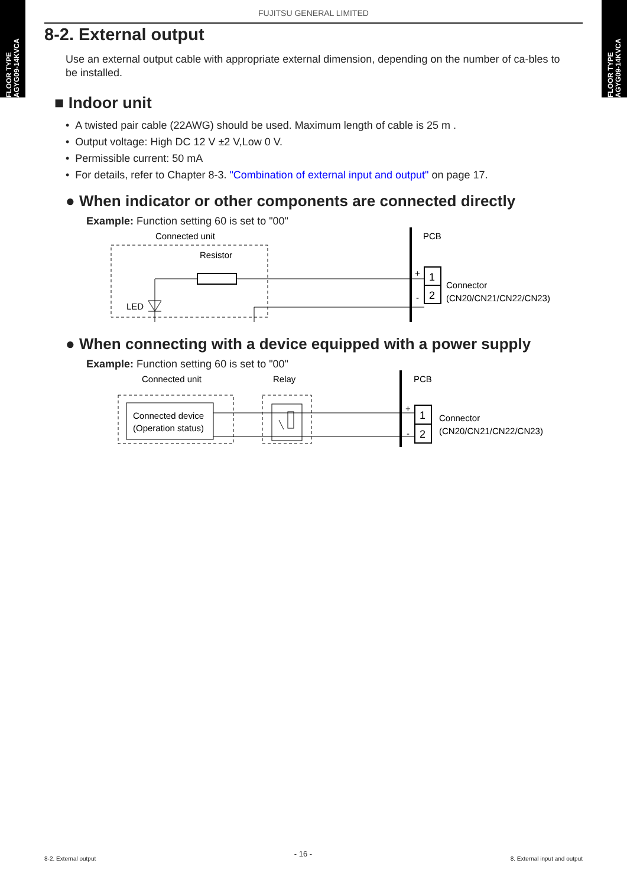FLOOR TYPE
AGYG09-14KVCA
FLOOR TYPE
AGYG09-14KVCA
FUJITSU GENERAL LIMITED
8-2. External output
Use an external output cable with appropriate external dimension, depending on the number of ca-bles to be installed.
■ Indoor unit
• A twisted pair cable (22AWG) should be used. Maximum length of cable is 25 m .
• Output voltage: High DC 12 V ±2 V,Low 0 V.
• Permissible current: 50 mA
• For details, refer to Chapter 8-3. "Combination of external input and output" on page 17.
● When indicator or other components are connected directly
Example: Function setting 60 is set to "00"
Connected unit
PCB
Resistor
LED
+
-
1
2
Connector
(CN20/CN21/CN22/CN23)
● When connecting with a device equipped with a power supply
Example: Function setting 60 is set to "00"
Connected unit
Relay
PCB
Connected device
(Operation status)
+
-
1
2
Connector
(CN20/CN21/CN22/CN23)
8-2. External output - 16 - 8. External input and output